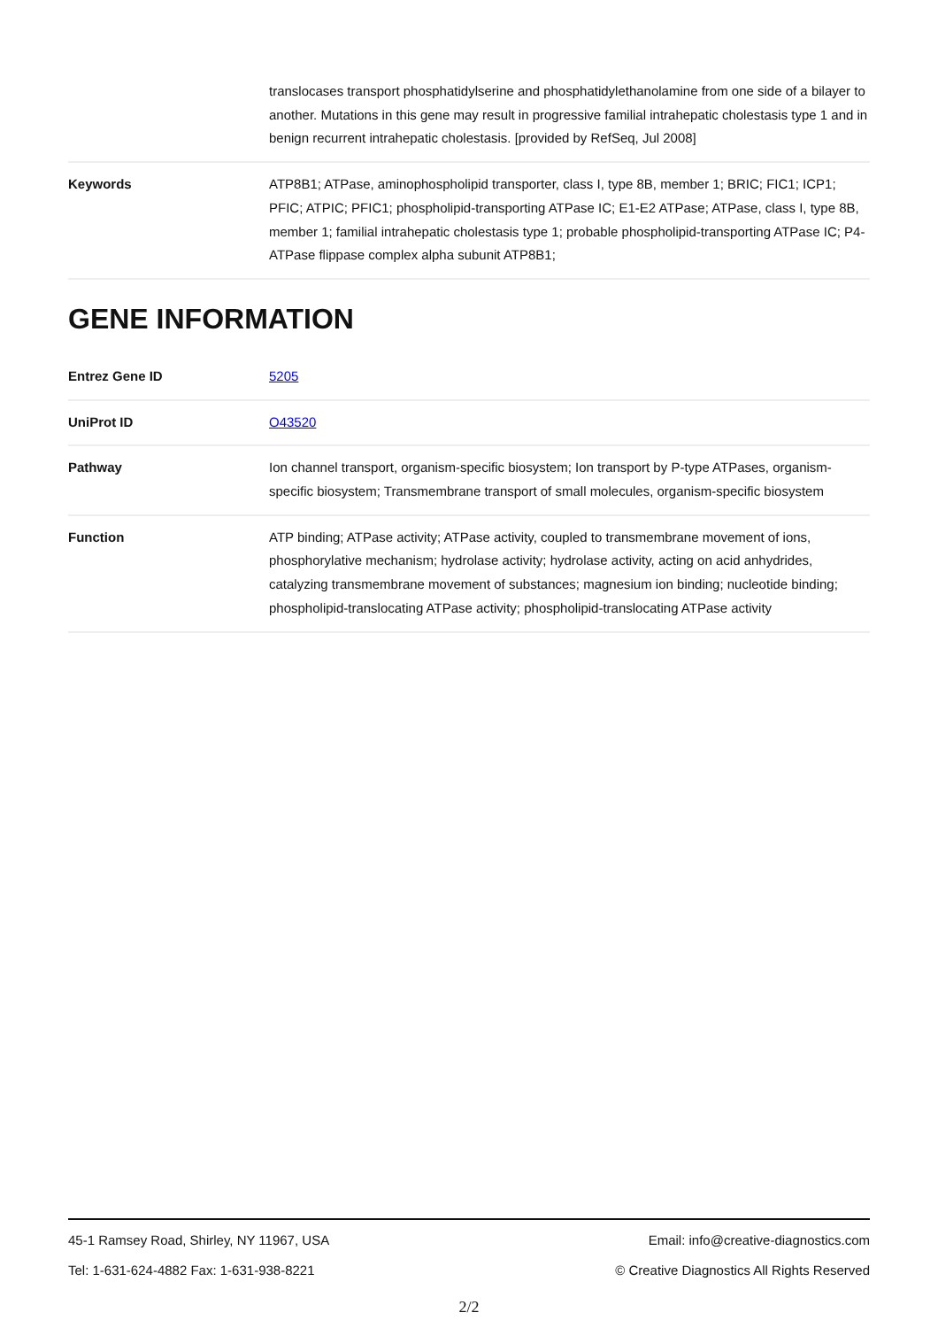| | translocases transport phosphatidylserine and phosphatidylethanolamine from one side of a bilayer to another. Mutations in this gene may result in progressive familial intrahepatic cholestasis type 1 and in benign recurrent intrahepatic cholestasis. [provided by RefSeq, Jul 2008] |
| Keywords | ATP8B1; ATPase, aminophospholipid transporter, class I, type 8B, member 1; BRIC; FIC1; ICP1; PFIC; ATPIC; PFIC1; phospholipid-transporting ATPase IC; E1-E2 ATPase; ATPase, class I, type 8B, member 1; familial intrahepatic cholestasis type 1; probable phospholipid-transporting ATPase IC; P4-ATPase flippase complex alpha subunit ATP8B1; |
GENE INFORMATION
| Entrez Gene ID | 5205 |
| UniProt ID | O43520 |
| Pathway | Ion channel transport, organism-specific biosystem; Ion transport by P-type ATPases, organism-specific biosystem; Transmembrane transport of small molecules, organism-specific biosystem |
| Function | ATP binding; ATPase activity; ATPase activity, coupled to transmembrane movement of ions, phosphorylative mechanism; hydrolase activity; hydrolase activity, acting on acid anhydrides, catalyzing transmembrane movement of substances; magnesium ion binding; nucleotide binding; phospholipid-translocating ATPase activity; phospholipid-translocating ATPase activity |
45-1 Ramsey Road, Shirley, NY 11967, USA Email: info@creative-diagnostics.com
Tel: 1-631-624-4882 Fax: 1-631-938-8221 © Creative Diagnostics All Rights Reserved
2/2